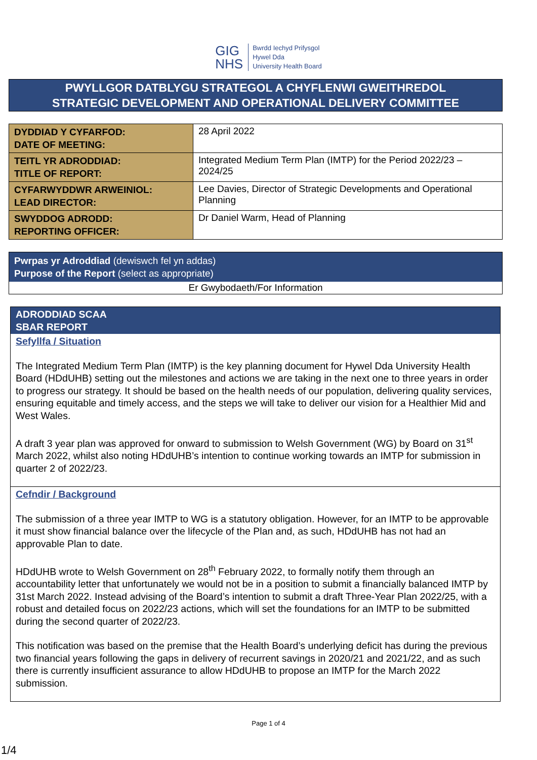GIG
NHS
Bwrdd Iechyd Prifysgol
Hywel Dda
University Health Board
PWYLLGOR DATBLYGU STRATEGOL A CHYFLENWI GWEITHREDOL
STRATEGIC DEVELOPMENT AND OPERATIONAL DELIVERY COMMITTEE
| DYDDIAD Y CYFARFOD: DATE OF MEETING: | 28 April 2022 |
| TEITL YR ADRODDIAD: TITLE OF REPORT: | Integrated Medium Term Plan (IMTP) for the Period 2022/23 – 2024/25 |
| CYFARWYDDWR ARWEINIOL: LEAD DIRECTOR: | Lee Davies, Director of Strategic Developments and Operational Planning |
| SWYDDOG ADRODD: REPORTING OFFICER: | Dr Daniel Warm, Head of Planning |
Pwrpas yr Adroddiad (dewiswch fel yn addas)
Purpose of the Report (select as appropriate)
Er Gwybodaeth/For Information
ADRODDIAD SCAA
SBAR REPORT
Sefyllfa / Situation
The Integrated Medium Term Plan (IMTP) is the key planning document for Hywel Dda University Health Board (HDdUHB) setting out the milestones and actions we are taking in the next one to three years in order to progress our strategy. It should be based on the health needs of our population, delivering quality services, ensuring equitable and timely access, and the steps we will take to deliver our vision for a Healthier Mid and West Wales.
A draft 3 year plan was approved for onward to submission to Welsh Government (WG) by Board on 31<sup>st</sup> March 2022, whilst also noting HDdUHB’s intention to continue working towards an IMTP for submission in quarter 2 of 2022/23.
Cefndir / Background
The submission of a three year IMTP to WG is a statutory obligation. However, for an IMTP to be approvable it must show financial balance over the lifecycle of the Plan and, as such, HDdUHB has not had an approvable Plan to date.
HDdUHB wrote to Welsh Government on 28<sup>th</sup> February 2022, to formally notify them through an accountability letter that unfortunately we would not be in a position to submit a financially balanced IMTP by 31st March 2022. Instead advising of the Board’s intention to submit a draft Three-Year Plan 2022/25, with a robust and detailed focus on 2022/23 actions, which will set the foundations for an IMTP to be submitted during the second quarter of 2022/23.
This notification was based on the premise that the Health Board’s underlying deficit has during the previous two financial years following the gaps in delivery of recurrent savings in 2020/21 and 2021/22, and as such there is currently insufficient assurance to allow HDdUHB to propose an IMTP for the March 2022 submission.
Page 1 of 4
1/4